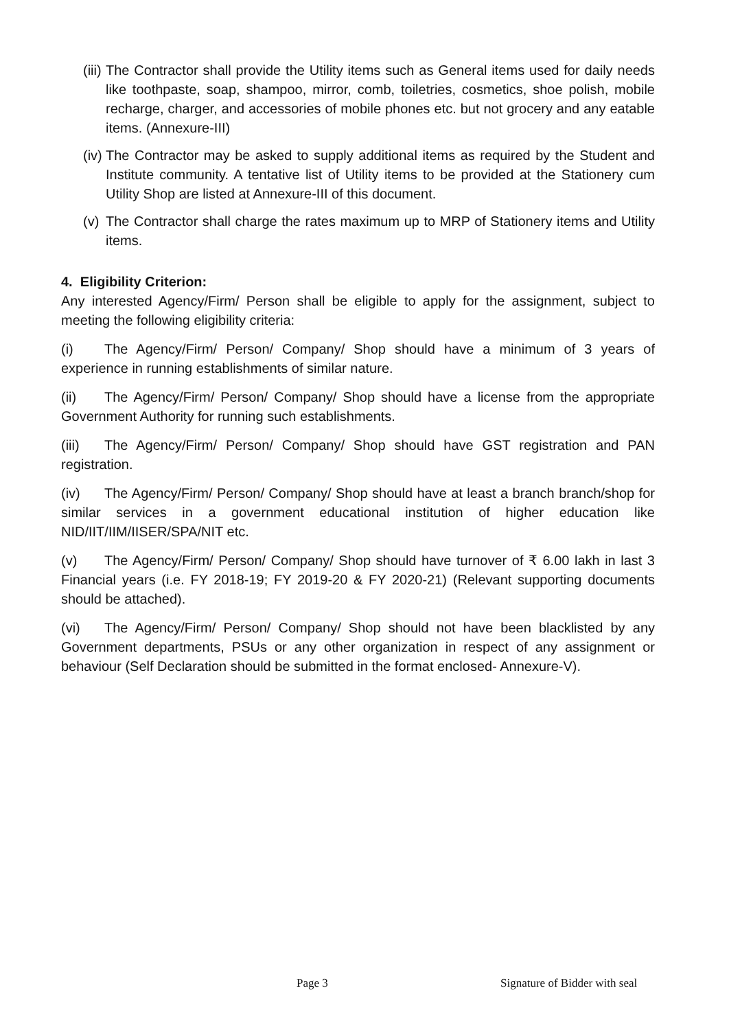(iii) The Contractor shall provide the Utility items such as General items used for daily needs like toothpaste, soap, shampoo, mirror, comb, toiletries, cosmetics, shoe polish, mobile recharge, charger, and accessories of mobile phones etc. but not grocery and any eatable items. (Annexure-III)
(iv) The Contractor may be asked to supply additional items as required by the Student and Institute community. A tentative list of Utility items to be provided at the Stationery cum Utility Shop are listed at Annexure-III of this document.
(v) The Contractor shall charge the rates maximum up to MRP of Stationery items and Utility items.
4. Eligibility Criterion:
Any interested Agency/Firm/ Person shall be eligible to apply for the assignment, subject to meeting the following eligibility criteria:
(i) The Agency/Firm/ Person/ Company/ Shop should have a minimum of 3 years of experience in running establishments of similar nature.
(ii) The Agency/Firm/ Person/ Company/ Shop should have a license from the appropriate Government Authority for running such establishments.
(iii) The Agency/Firm/ Person/ Company/ Shop should have GST registration and PAN registration.
(iv) The Agency/Firm/ Person/ Company/ Shop should have at least a branch branch/shop for similar services in a government educational institution of higher education like NID/IIT/IIM/IISER/SPA/NIT etc.
(v) The Agency/Firm/ Person/ Company/ Shop should have turnover of ₹ 6.00 lakh in last 3 Financial years (i.e. FY 2018-19; FY 2019-20 & FY 2020-21) (Relevant supporting documents should be attached).
(vi) The Agency/Firm/ Person/ Company/ Shop should not have been blacklisted by any Government departments, PSUs or any other organization in respect of any assignment or behaviour (Self Declaration should be submitted in the format enclosed- Annexure-V).
Page 3 Signature of Bidder with seal